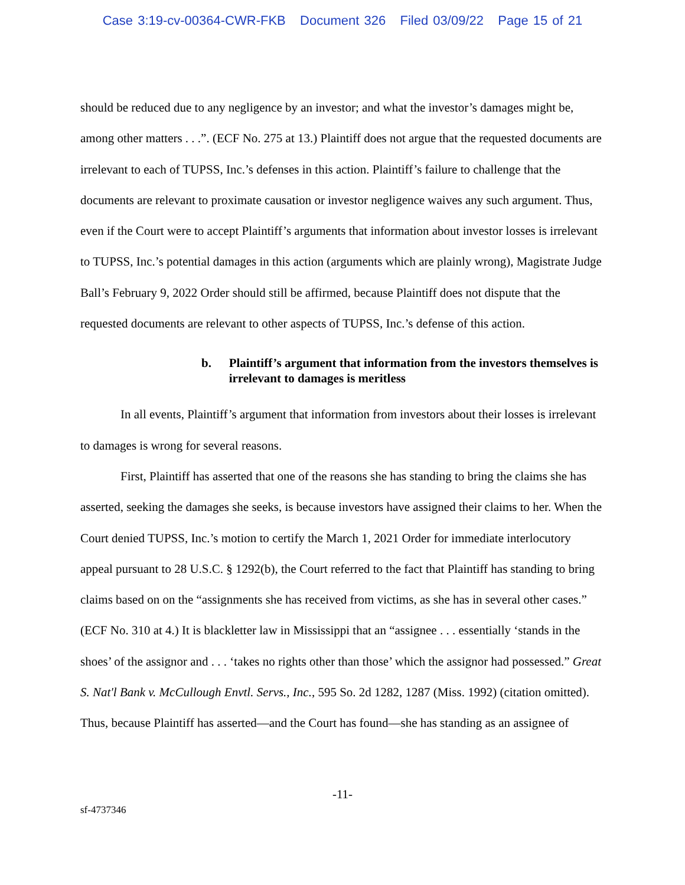Case 3:19-cv-00364-CWR-FKB Document 326 Filed 03/09/22 Page 15 of 21
should be reduced due to any negligence by an investor; and what the investor’s damages might be, among other matters . . .”. (ECF No. 275 at 13.) Plaintiff does not argue that the requested documents are irrelevant to each of TUPSS, Inc.’s defenses in this action. Plaintiff’s failure to challenge that the documents are relevant to proximate causation or investor negligence waives any such argument. Thus, even if the Court were to accept Plaintiff’s arguments that information about investor losses is irrelevant to TUPSS, Inc.’s potential damages in this action (arguments which are plainly wrong), Magistrate Judge Ball’s February 9, 2022 Order should still be affirmed, because Plaintiff does not dispute that the requested documents are relevant to other aspects of TUPSS, Inc.’s defense of this action.
b. Plaintiff’s argument that information from the investors themselves is irrelevant to damages is meritless
In all events, Plaintiff’s argument that information from investors about their losses is irrelevant to damages is wrong for several reasons.
First, Plaintiff has asserted that one of the reasons she has standing to bring the claims she has asserted, seeking the damages she seeks, is because investors have assigned their claims to her. When the Court denied TUPSS, Inc.’s motion to certify the March 1, 2021 Order for immediate interlocutory appeal pursuant to 28 U.S.C. § 1292(b), the Court referred to the fact that Plaintiff has standing to bring claims based on on the “assignments she has received from victims, as she has in several other cases.” (ECF No. 310 at 4.) It is blackletter law in Mississippi that an “assignee . . . essentially ‘stands in the shoes’ of the assignor and . . . ‘takes no rights other than those’ which the assignor had possessed.” Great S. Nat'l Bank v. McCullough Envtl. Servs., Inc., 595 So. 2d 1282, 1287 (Miss. 1992) (citation omitted). Thus, because Plaintiff has asserted—and the Court has found—she has standing as an assignee of
-11-
sf-4737346